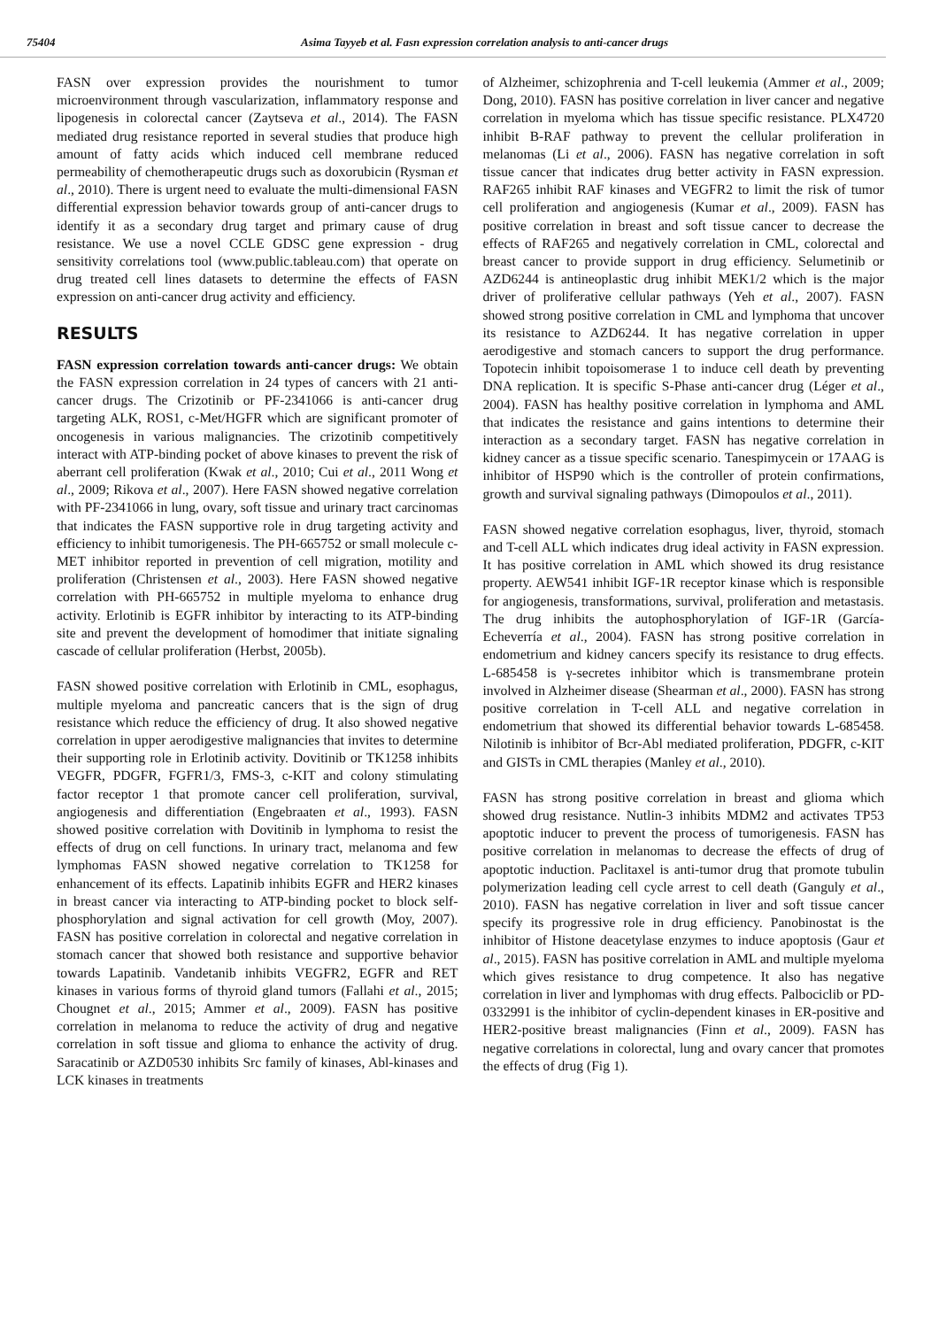75404 Asima Tayyeb et al. Fasn expression correlation analysis to anti-cancer drugs
FASN over expression provides the nourishment to tumor microenvironment through vascularization, inflammatory response and lipogenesis in colorectal cancer (Zaytseva et al., 2014). The FASN mediated drug resistance reported in several studies that produce high amount of fatty acids which induced cell membrane reduced permeability of chemotherapeutic drugs such as doxorubicin (Rysman et al., 2010). There is urgent need to evaluate the multi-dimensional FASN differential expression behavior towards group of anti-cancer drugs to identify it as a secondary drug target and primary cause of drug resistance. We use a novel CCLE GDSC gene expression - drug sensitivity correlations tool (www.public.tableau.com) that operate on drug treated cell lines datasets to determine the effects of FASN expression on anti-cancer drug activity and efficiency.
RESULTS
FASN expression correlation towards anti-cancer drugs: We obtain the FASN expression correlation in 24 types of cancers with 21 anti-cancer drugs. The Crizotinib or PF-2341066 is anti-cancer drug targeting ALK, ROS1, c-Met/HGFR which are significant promoter of oncogenesis in various malignancies. The crizotinib competitively interact with ATP-binding pocket of above kinases to prevent the risk of aberrant cell proliferation (Kwak et al., 2010; Cui et al., 2011 Wong et al., 2009; Rikova et al., 2007). Here FASN showed negative correlation with PF-2341066 in lung, ovary, soft tissue and urinary tract carcinomas that indicates the FASN supportive role in drug targeting activity and efficiency to inhibit tumorigenesis. The PH-665752 or small molecule c-MET inhibitor reported in prevention of cell migration, motility and proliferation (Christensen et al., 2003). Here FASN showed negative correlation with PH-665752 in multiple myeloma to enhance drug activity. Erlotinib is EGFR inhibitor by interacting to its ATP-binding site and prevent the development of homodimer that initiate signaling cascade of cellular proliferation (Herbst, 2005b).
FASN showed positive correlation with Erlotinib in CML, esophagus, multiple myeloma and pancreatic cancers that is the sign of drug resistance which reduce the efficiency of drug. It also showed negative correlation in upper aerodigestive malignancies that invites to determine their supporting role in Erlotinib activity. Dovitinib or TK1258 inhibits VEGFR, PDGFR, FGFR1/3, FMS-3, c-KIT and colony stimulating factor receptor 1 that promote cancer cell proliferation, survival, angiogenesis and differentiation (Engebraaten et al., 1993). FASN showed positive correlation with Dovitinib in lymphoma to resist the effects of drug on cell functions. In urinary tract, melanoma and few lymphomas FASN showed negative correlation to TK1258 for enhancement of its effects. Lapatinib inhibits EGFR and HER2 kinases in breast cancer via interacting to ATP-binding pocket to block self-phosphorylation and signal activation for cell growth (Moy, 2007). FASN has positive correlation in colorectal and negative correlation in stomach cancer that showed both resistance and supportive behavior towards Lapatinib. Vandetanib inhibits VEGFR2, EGFR and RET kinases in various forms of thyroid gland tumors (Fallahi et al., 2015; Chougnet et al., 2015; Ammer et al., 2009). FASN has positive correlation in melanoma to reduce the activity of drug and negative correlation in soft tissue and glioma to enhance the activity of drug. Saracatinib or AZD0530 inhibits Src family of kinases, Abl-kinases and LCK kinases in treatments
of Alzheimer, schizophrenia and T-cell leukemia (Ammer et al., 2009; Dong, 2010). FASN has positive correlation in liver cancer and negative correlation in myeloma which has tissue specific resistance. PLX4720 inhibit B-RAF pathway to prevent the cellular proliferation in melanomas (Li et al., 2006). FASN has negative correlation in soft tissue cancer that indicates drug better activity in FASN expression. RAF265 inhibit RAF kinases and VEGFR2 to limit the risk of tumor cell proliferation and angiogenesis (Kumar et al., 2009). FASN has positive correlation in breast and soft tissue cancer to decrease the effects of RAF265 and negatively correlation in CML, colorectal and breast cancer to provide support in drug efficiency. Selumetinib or AZD6244 is antineoplastic drug inhibit MEK1/2 which is the major driver of proliferative cellular pathways (Yeh et al., 2007). FASN showed strong positive correlation in CML and lymphoma that uncover its resistance to AZD6244. It has negative correlation in upper aerodigestive and stomach cancers to support the drug performance. Topotecin inhibit topoisomerase 1 to induce cell death by preventing DNA replication. It is specific S-Phase anti-cancer drug (Léger et al., 2004). FASN has healthy positive correlation in lymphoma and AML that indicates the resistance and gains intentions to determine their interaction as a secondary target. FASN has negative correlation in kidney cancer as a tissue specific scenario. Tanespimycein or 17AAG is inhibitor of HSP90 which is the controller of protein confirmations, growth and survival signaling pathways (Dimopoulos et al., 2011).
FASN showed negative correlation esophagus, liver, thyroid, stomach and T-cell ALL which indicates drug ideal activity in FASN expression. It has positive correlation in AML which showed its drug resistance property. AEW541 inhibit IGF-1R receptor kinase which is responsible for angiogenesis, transformations, survival, proliferation and metastasis. The drug inhibits the autophosphorylation of IGF-1R (García-Echeverría et al., 2004). FASN has strong positive correlation in endometrium and kidney cancers specify its resistance to drug effects. L-685458 is γ-secretes inhibitor which is transmembrane protein involved in Alzheimer disease (Shearman et al., 2000). FASN has strong positive correlation in T-cell ALL and negative correlation in endometrium that showed its differential behavior towards L-685458. Nilotinib is inhibitor of Bcr-Abl mediated proliferation, PDGFR, c-KIT and GISTs in CML therapies (Manley et al., 2010).
FASN has strong positive correlation in breast and glioma which showed drug resistance. Nutlin-3 inhibits MDM2 and activates TP53 apoptotic inducer to prevent the process of tumorigenesis. FASN has positive correlation in melanomas to decrease the effects of drug of apoptotic induction. Paclitaxel is anti-tumor drug that promote tubulin polymerization leading cell cycle arrest to cell death (Ganguly et al., 2010). FASN has negative correlation in liver and soft tissue cancer specify its progressive role in drug efficiency. Panobinostat is the inhibitor of Histone deacetylase enzymes to induce apoptosis (Gaur et al., 2015). FASN has positive correlation in AML and multiple myeloma which gives resistance to drug competence. It also has negative correlation in liver and lymphomas with drug effects. Palbociclib or PD-0332991 is the inhibitor of cyclin-dependent kinases in ER-positive and HER2-positive breast malignancies (Finn et al., 2009). FASN has negative correlations in colorectal, lung and ovary cancer that promotes the effects of drug (Fig 1).